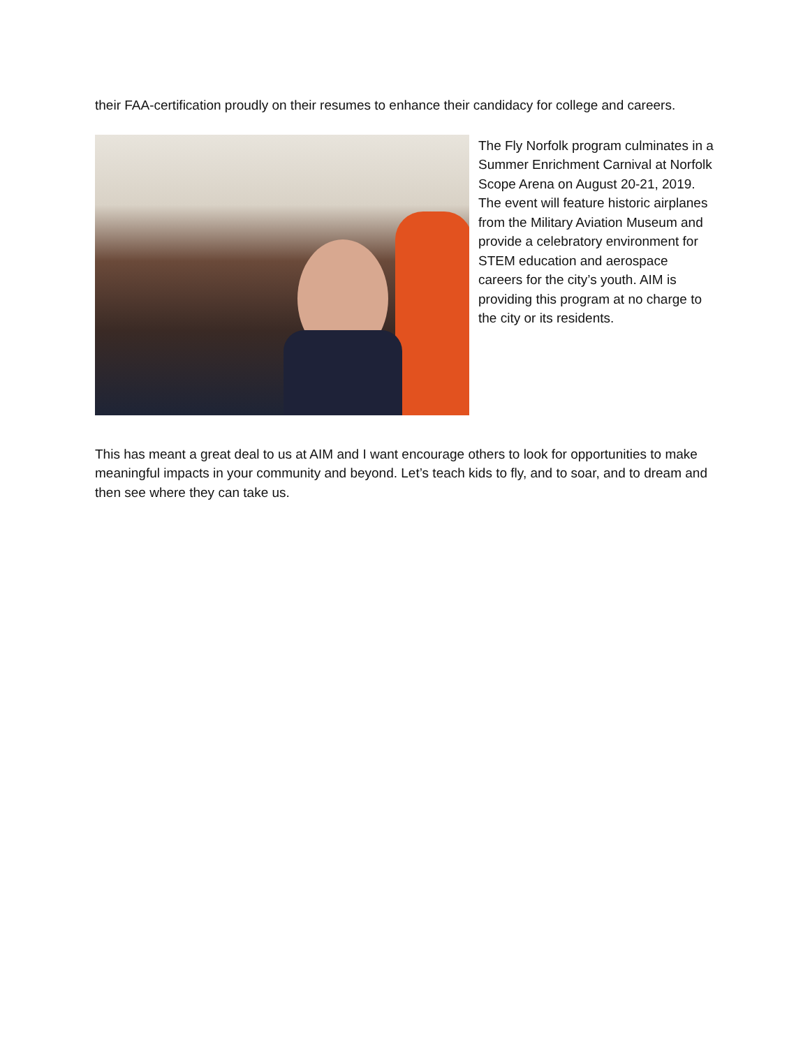their FAA-certification proudly on their resumes to enhance their candidacy for college and careers.
The Fly Norfolk program culminates in a Summer Enrichment Carnival at Norfolk Scope Arena on August 20-21, 2019. The event will feature historic airplanes from the Military Aviation Museum and provide a celebratory environment for STEM education and aerospace careers for the city’s youth. AIM is providing this program at no charge to the city or its residents.
This has meant a great deal to us at AIM and I want encourage others to look for opportunities to make meaningful impacts in your community and beyond. Let’s teach kids to fly, and to soar, and to dream and then see where they can take us.